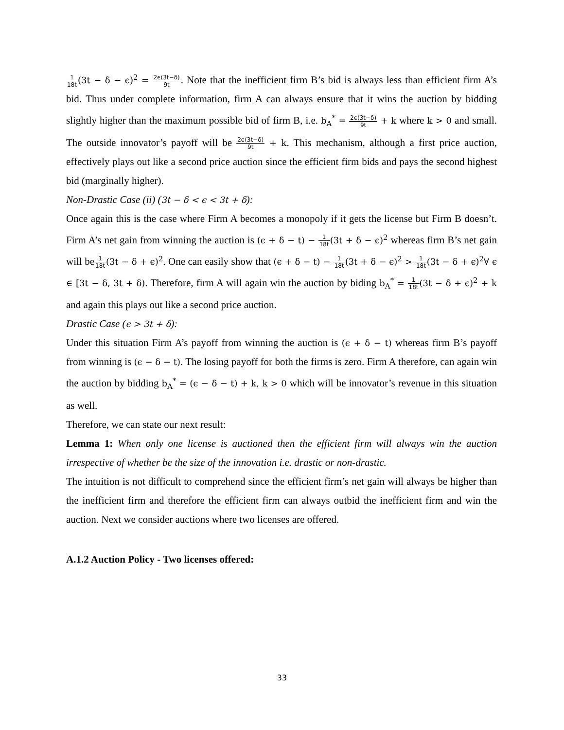1 18t(3t − δ − ϵ)<sup>2</sup> = 2ϵ(3t−δ) 9t. Note that the inefficient firm B’s bid is always less than efficient firm A’s bid. Thus under complete information, firm A can always ensure that it wins the auction by bidding slightly higher than the maximum possible bid of firm B, i.e. b<sub>A</sub><sup>*</sup> = 2ϵ(3t−δ) 9t + k where k > 0 and small. The outside innovator’s payoff will be 2ϵ(3t−δ) 9t + k. This mechanism, although a first price auction, effectively plays out like a second price auction since the efficient firm bids and pays the second highest bid (marginally higher).
Non-Drastic Case (ii) (3t − δ < ϵ < 3t + δ):
Once again this is the case where Firm A becomes a monopoly if it gets the license but Firm B doesn’t. Firm A’s net gain from winning the auction is (ϵ + δ − t) − 1 18t(3t + δ − ϵ)<sup>2</sup> whereas firm B’s net gain will be1 18t(3t − δ + ϵ)<sup>2</sup>. One can easily show that (ϵ + δ − t) − 1 18t(3t + δ − ϵ)<sup>2</sup> > 1 18t(3t − δ + ϵ)<sup>2</sup>∀ ϵ ∈ [3t − δ, 3t + δ). Therefore, firm A will again win the auction by biding b<sub>A</sub><sup>*</sup> = 1 18t(3t − δ + ϵ)<sup>2</sup> + k and again this plays out like a second price auction.
Drastic Case (ϵ > 3t + δ):
Under this situation Firm A’s payoff from winning the auction is (ϵ + δ − t) whereas firm B’s payoff from winning is (ϵ − δ − t). The losing payoff for both the firms is zero. Firm A therefore, can again win the auction by bidding b<sub>A</sub><sup>*</sup> = (ϵ − δ − t) + k, k > 0 which will be innovator’s revenue in this situation as well.
Therefore, we can state our next result:
Lemma 1: When only one license is auctioned then the efficient firm will always win the auction irrespective of whether be the size of the innovation i.e. drastic or non-drastic.
The intuition is not difficult to comprehend since the efficient firm’s net gain will always be higher than the inefficient firm and therefore the efficient firm can always outbid the inefficient firm and win the auction. Next we consider auctions where two licenses are offered.
A.1.2 Auction Policy - Two licenses offered:
33